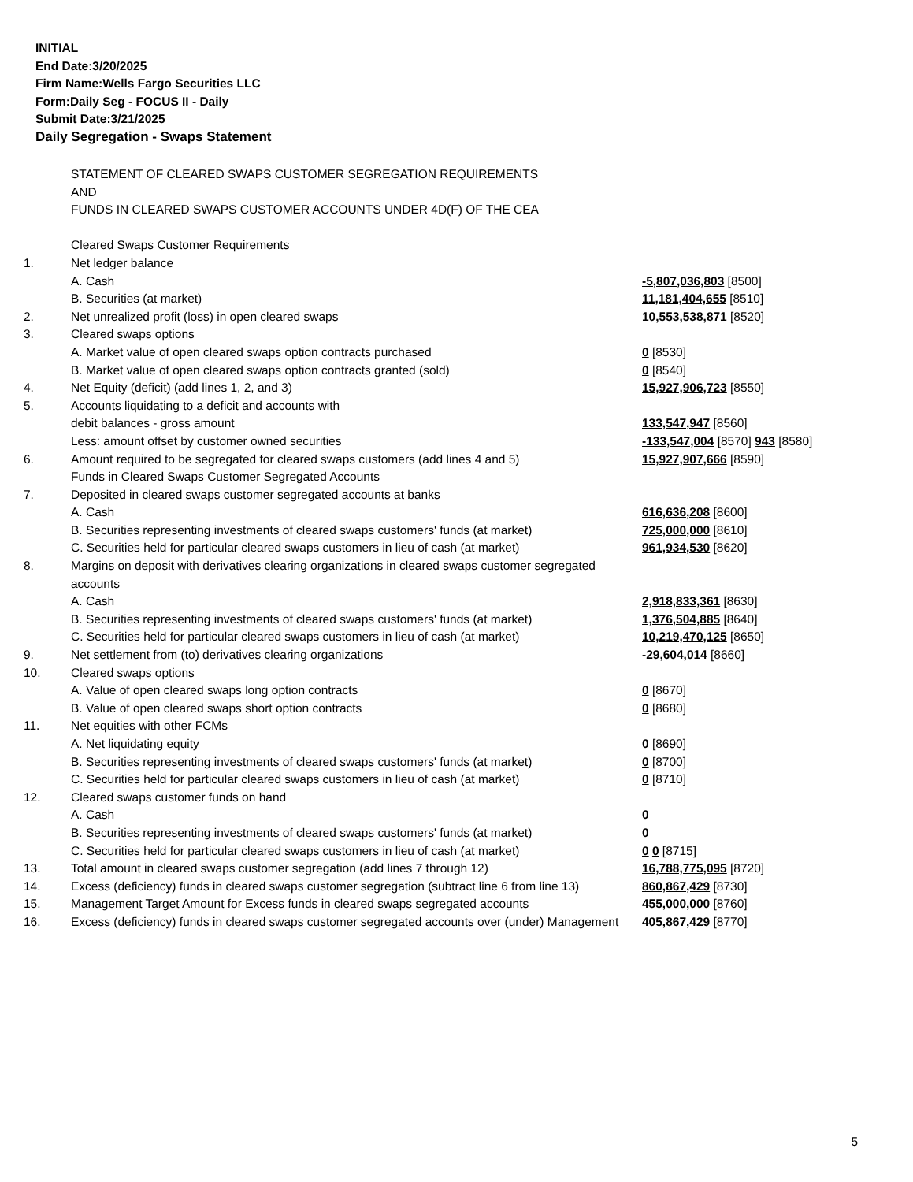INITIAL
End Date:3/20/2025
Firm Name:Wells Fargo Securities LLC
Form:Daily Seg - FOCUS II - Daily
Submit Date:3/21/2025
Daily Segregation - Swaps Statement
| | STATEMENT OF CLEARED SWAPS CUSTOMER SEGREGATION REQUIREMENTS AND FUNDS IN CLEARED SWAPS CUSTOMER ACCOUNTS UNDER 4D(F) OF THE CEA | |
| | Cleared Swaps Customer Requirements | |
| 1. | Net ledger balance | |
| | A. Cash | -5,807,036,803 [8500] |
| | B. Securities (at market) | 11,181,404,655 [8510] |
| 2. | Net unrealized profit (loss) in open cleared swaps | 10,553,538,871 [8520] |
| 3. | Cleared swaps options | |
| | A. Market value of open cleared swaps option contracts purchased | 0 [8530] |
| | B. Market value of open cleared swaps option contracts granted (sold) | 0 [8540] |
| 4. | Net Equity (deficit) (add lines 1, 2, and 3) | 15,927,906,723 [8550] |
| 5. | Accounts liquidating to a deficit and accounts with | |
| | debit balances - gross amount | 133,547,947 [8560] |
| | Less: amount offset by customer owned securities | -133,547,004 [8570] 943 [8580] |
| 6. | Amount required to be segregated for cleared swaps customers (add lines 4 and 5) | 15,927,907,666 [8590] |
| | Funds in Cleared Swaps Customer Segregated Accounts | |
| 7. | Deposited in cleared swaps customer segregated accounts at banks | |
| | A. Cash | 616,636,208 [8600] |
| | B. Securities representing investments of cleared swaps customers' funds (at market) | 725,000,000 [8610] |
| | C. Securities held for particular cleared swaps customers in lieu of cash (at market) | 961,934,530 [8620] |
| 8. | Margins on deposit with derivatives clearing organizations in cleared swaps customer segregated accounts | |
| | A. Cash | 2,918,833,361 [8630] |
| | B. Securities representing investments of cleared swaps customers' funds (at market) | 1,376,504,885 [8640] |
| | C. Securities held for particular cleared swaps customers in lieu of cash (at market) | 10,219,470,125 [8650] |
| 9. | Net settlement from (to) derivatives clearing organizations | -29,604,014 [8660] |
| 10. | Cleared swaps options | |
| | A. Value of open cleared swaps long option contracts | 0 [8670] |
| | B. Value of open cleared swaps short option contracts | 0 [8680] |
| 11. | Net equities with other FCMs | |
| | A. Net liquidating equity | 0 [8690] |
| | B. Securities representing investments of cleared swaps customers' funds (at market) | 0 [8700] |
| | C. Securities held for particular cleared swaps customers in lieu of cash (at market) | 0 [8710] |
| 12. | Cleared swaps customer funds on hand | |
| | A. Cash | 0 |
| | B. Securities representing investments of cleared swaps customers' funds (at market) | 0 |
| | C. Securities held for particular cleared swaps customers in lieu of cash (at market) | 0 0 [8715] |
| 13. | Total amount in cleared swaps customer segregation (add lines 7 through 12) | 16,788,775,095 [8720] |
| 14. | Excess (deficiency) funds in cleared swaps customer segregation (subtract line 6 from line 13) | 860,867,429 [8730] |
| 15. | Management Target Amount for Excess funds in cleared swaps segregated accounts | 455,000,000 [8760] |
| 16. | Excess (deficiency) funds in cleared swaps customer segregated accounts over (under) Management | 405,867,429 [8770] |
5